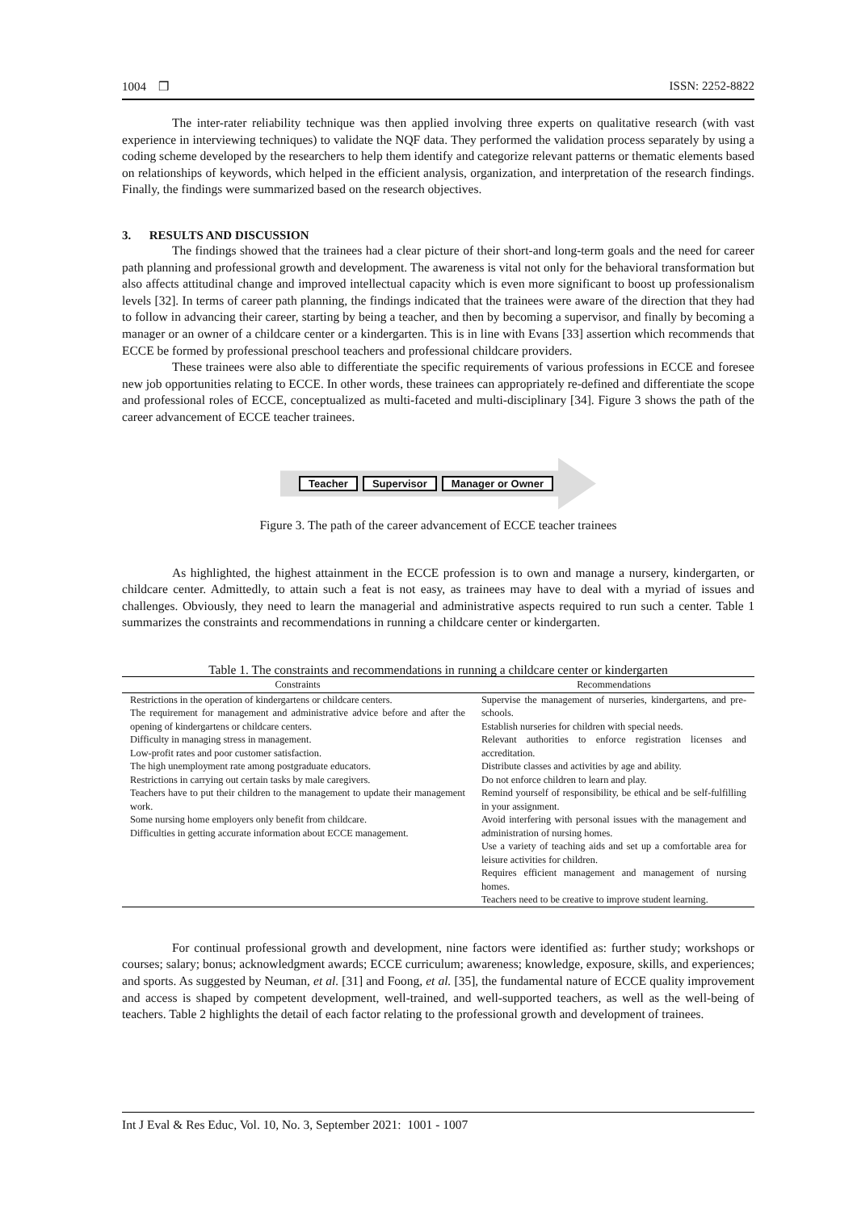1004 ❒ ISSN: 2252-8822
The inter-rater reliability technique was then applied involving three experts on qualitative research (with vast experience in interviewing techniques) to validate the NQF data. They performed the validation process separately by using a coding scheme developed by the researchers to help them identify and categorize relevant patterns or thematic elements based on relationships of keywords, which helped in the efficient analysis, organization, and interpretation of the research findings. Finally, the findings were summarized based on the research objectives.
3. RESULTS AND DISCUSSION
The findings showed that the trainees had a clear picture of their short-and long-term goals and the need for career path planning and professional growth and development. The awareness is vital not only for the behavioral transformation but also affects attitudinal change and improved intellectual capacity which is even more significant to boost up professionalism levels [32]. In terms of career path planning, the findings indicated that the trainees were aware of the direction that they had to follow in advancing their career, starting by being a teacher, and then by becoming a supervisor, and finally by becoming a manager or an owner of a childcare center or a kindergarten. This is in line with Evans [33] assertion which recommends that ECCE be formed by professional preschool teachers and professional childcare providers.
These trainees were also able to differentiate the specific requirements of various professions in ECCE and foresee new job opportunities relating to ECCE. In other words, these trainees can appropriately re-defined and differentiate the scope and professional roles of ECCE, conceptualized as multi-faceted and multi-disciplinary [34]. Figure 3 shows the path of the career advancement of ECCE teacher trainees.
Teacher Supervisor Manager or Owner
Figure 3. The path of the career advancement of ECCE teacher trainees
As highlighted, the highest attainment in the ECCE profession is to own and manage a nursery, kindergarten, or childcare center. Admittedly, to attain such a feat is not easy, as trainees may have to deal with a myriad of issues and challenges. Obviously, they need to learn the managerial and administrative aspects required to run such a center. Table 1 summarizes the constraints and recommendations in running a childcare center or kindergarten.
Table 1. The constraints and recommendations in running a childcare center or kindergarten
| Constraints | Recommendations |
| --- | --- |
| Restrictions in the operation of kindergartens or childcare centers. The requirement for management and administrative advice before and after the opening of kindergartens or childcare centers. Difficulty in managing stress in management. Low-profit rates and poor customer satisfaction. The high unemployment rate among postgraduate educators. Restrictions in carrying out certain tasks by male caregivers. Teachers have to put their children to the management to update their management work. Some nursing home employers only benefit from childcare. Difficulties in getting accurate information about ECCE management. | Supervise the management of nurseries, kindergartens, and pre-schools. Establish nurseries for children with special needs. Relevant authorities to enforce registration licenses and accreditation. Distribute classes and activities by age and ability. Do not enforce children to learn and play. Remind yourself of responsibility, be ethical and be self-fulfilling in your assignment. Avoid interfering with personal issues with the management and administration of nursing homes. Use a variety of teaching aids and set up a comfortable area for leisure activities for children. Requires efficient management and management of nursing homes. Teachers need to be creative to improve student learning. |
For continual professional growth and development, nine factors were identified as: further study; workshops or courses; salary; bonus; acknowledgment awards; ECCE curriculum; awareness; knowledge, exposure, skills, and experiences; and sports. As suggested by Neuman, et al. [31] and Foong, et al. [35], the fundamental nature of ECCE quality improvement and access is shaped by competent development, well-trained, and well-supported teachers, as well as the well-being of teachers. Table 2 highlights the detail of each factor relating to the professional growth and development of trainees.
Int J Eval & Res Educ, Vol. 10, No. 3, September 2021: 1001 - 1007